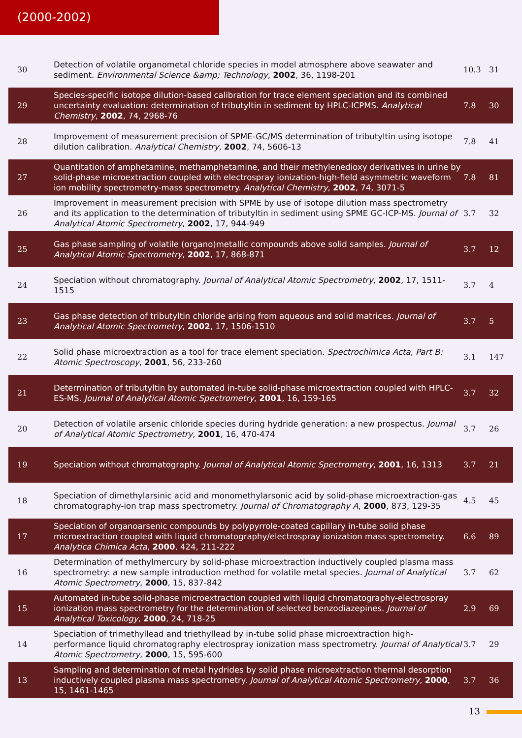(2000-2002)
| 30 | Detection of volatile organometal chloride species in model atmosphere above seawater and sediment. Environmental Science &amp; Technology , 2002 , 36, 1198-201 | 10.3 | 31 |
| 29 | Species-specific isotope dilution-based calibration for trace element speciation and its combined uncertainty evaluation: determination of tributyltin in sediment by HPLC-ICPMS. Analytical Chemistry , 2002 , 74, 2968-76 | 7.8 | 30 |
| 28 | Improvement of measurement precision of SPME-GC/MS determination of tributyltin using isotope dilution calibration. Analytical Chemistry , 2002 , 74, 5606-13 | 7.8 | 41 |
| 27 | Quantitation of amphetamine, methamphetamine, and their methylenedioxy derivatives in urine by solid-phase microextraction coupled with electrospray ionization-high-field asymmetric waveform ion mobility spectrometry-mass spectrometry. Analytical Chemistry , 2002 , 74, 3071-5 | 7.8 | 81 |
| 26 | Improvement in measurement precision with SPME by use of isotope dilution mass spectrometry and its application to the determination of tributyltin in sediment using SPME GC-ICP-MS. Journal of Analytical Atomic Spectrometry , 2002 , 17, 944-949 | 3.7 | 32 |
| 25 | Gas phase sampling of volatile (organo)metallic compounds above solid samples. Journal of Analytical Atomic Spectrometry , 2002 , 17, 868-871 | 3.7 | 12 |
| 24 | Speciation without chromatography. Journal of Analytical Atomic Spectrometry , 2002 , 17, 1511-1515 | 3.7 | 4 |
| 23 | Gas phase detection of tributyltin chloride arising from aqueous and solid matrices. Journal of Analytical Atomic Spectrometry , 2002 , 17, 1506-1510 | 3.7 | 5 |
| 22 | Solid phase microextraction as a tool for trace element speciation. Spectrochimica Acta, Part B: Atomic Spectroscopy , 2001 , 56, 233-260 | 3.1 | 147 |
| 21 | Determination of tributyltin by automated in-tube solid-phase microextraction coupled with HPLC-ES-MS. Journal of Analytical Atomic Spectrometry , 2001 , 16, 159-165 | 3.7 | 32 |
| 20 | Detection of volatile arsenic chloride species during hydride generation: a new prospectus. Journal of Analytical Atomic Spectrometry , 2001 , 16, 470-474 | 3.7 | 26 |
| 19 | Speciation without chromatography. Journal of Analytical Atomic Spectrometry , 2001 , 16, 1313 | 3.7 | 21 |
| 18 | Speciation of dimethylarsinic acid and monomethylarsonic acid by solid-phase microextraction-gas chromatography-ion trap mass spectrometry. Journal of Chromatography A , 2000 , 873, 129-35 | 4.5 | 45 |
| 17 | Speciation of organoarsenic compounds by polypyrrole-coated capillary in-tube solid phase microextraction coupled with liquid chromatography/electrospray ionization mass spectrometry. Analytica Chimica Acta , 2000 , 424, 211-222 | 6.6 | 89 |
| 16 | Determination of methylmercury by solid-phase microextraction inductively coupled plasma mass spectrometry: a new sample introduction method for volatile metal species. Journal of Analytical Atomic Spectrometry , 2000 , 15, 837-842 | 3.7 | 62 |
| 15 | Automated in-tube solid-phase microextraction coupled with liquid chromatography-electrospray ionization mass spectrometry for the determination of selected benzodiazepines. Journal of Analytical Toxicology , 2000 , 24, 718-25 | 2.9 | 69 |
| 14 | Speciation of trimethyllead and triethyllead by in-tube solid phase microextraction high-performance liquid chromatography electrospray ionization mass spectrometry. Journal of Analytical Atomic Spectrometry , 2000 , 15, 595-600 | 3.7 | 29 |
| 13 | Sampling and determination of metal hydrides by solid phase microextraction thermal desorption inductively coupled plasma mass spectrometry. Journal of Analytical Atomic Spectrometry , 2000 , 15, 1461-1465 | 3.7 | 36 |
13